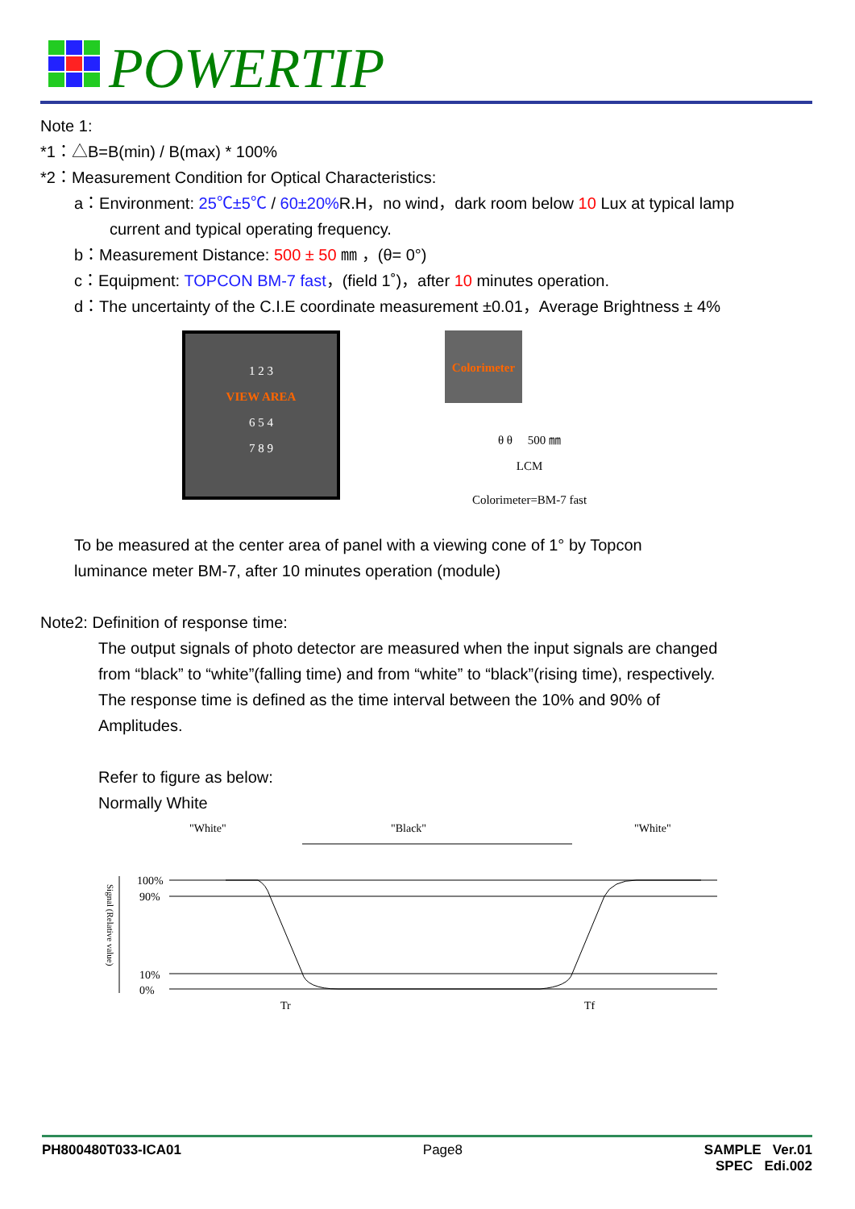POWERTIP
Note 1:
*1：△B=B(min) / B(max) * 100%
*2：Measurement Condition for Optical Characteristics:
a：Environment: 25℃±5℃ / 60±20% R.H，no wind，dark room below 10 Lux at typical lamp
current and typical operating frequency.
b：Measurement Distance: 500 ± 50 ㎜ ，(θ= 0°)
c：Equipment: TOPCON BM-7 fast，(field 1˚)，after 10 minutes operation.
d：The uncertainty of the C.I.E coordinate measurement ±0.01，Average Brightness ± 4%
1 2 3
VIEW AREA
6 5 4
7 8 9
Colorimeter
θ θ 500 ㎜
LCM
Colorimeter=BM-7 fast
To be measured at the center area of panel with a viewing cone of 1° by Topcon
luminance meter BM-7, after 10 minutes operation (module)
Note2: Definition of response time:
The output signals of photo detector are measured when the input signals are changed
from “black” to “white”(falling time) and from “white” to “black”(rising time), respectively.
The response time is defined as the time interval between the 10% and 90% of
Amplitudes.
Refer to figure as below:
Normally White
"White"
"Black"
"White"
100%
90%
10%
0%
Tr
Tf
Signal (Relative value)
PH800480T033-ICA01 Page8 SAMPLE Ver.01
SPEC Edi.002